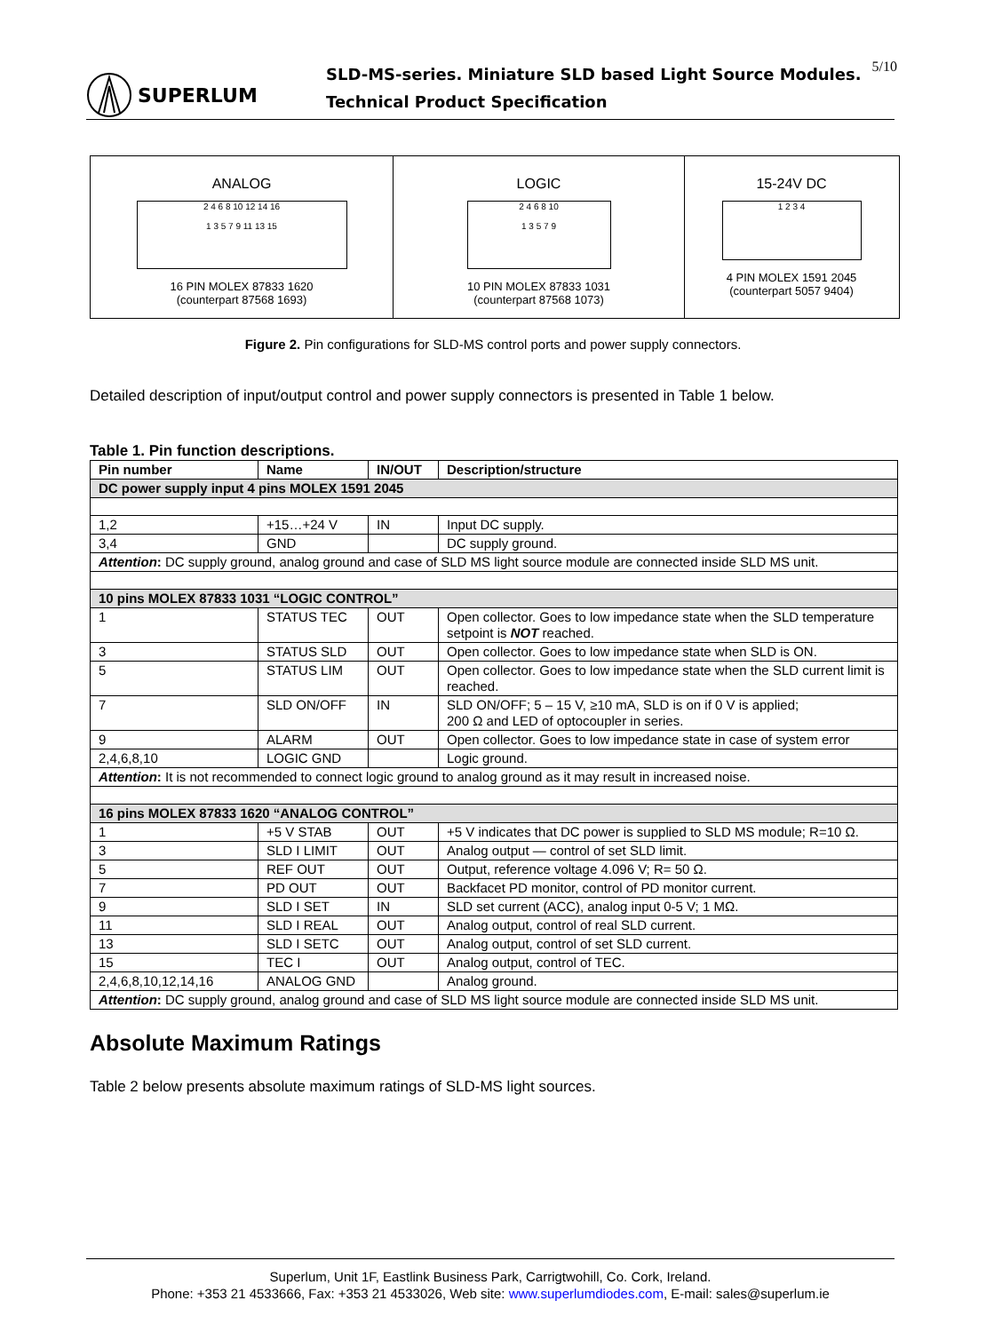SUPERLUM
SLD-MS-series. Miniature SLD based Light Source Modules.
Technical Product Specification
5/10
ANALOG
2 4 6 8 10 12 14 16
1 3 5 7 9 11 13 15
16 PIN MOLEX 87833 1620
(counterpart 87568 1693)
LOGIC
2 4 6 8 10
1 3 5 7 9
10 PIN MOLEX 87833 1031
(counterpart 87568 1073)
15-24V DC
1 2 3 4
4 PIN MOLEX 1591 2045
(counterpart 5057 9404)
Figure 2. Pin configurations for SLD-MS control ports and power supply connectors.
Detailed description of input/output control and power supply connectors is presented in Table 1 below.
Table 1. Pin function descriptions.
| Pin number | Name | IN/OUT | Description/structure |
| --- | --- | --- | --- |
| DC power supply input 4 pins MOLEX 1591 2045 | | | |
| 1,2 | +15…+24 V | IN | Input DC supply. |
| 3,4 | GND | | DC supply ground. |
| Attention : DC supply ground, analog ground and case of SLD MS light source module are connected inside SLD MS unit. | | | |
| 10 pins MOLEX 87833 1031 “LOGIC CONTROL” | | | |
| 1 | STATUS TEC | OUT | Open collector. Goes to low impedance state when the SLD temperature setpoint is NOT reached. |
| 3 | STATUS SLD | OUT | Open collector. Goes to low impedance state when SLD is ON. |
| 5 | STATUS LIM | OUT | Open collector. Goes to low impedance state when the SLD current limit is reached. |
| 7 | SLD ON/OFF | IN | SLD ON/OFF; 5 – 15 V, ≥10 mA, SLD is on if 0 V is applied; 200 Ω and LED of optocoupler in series. |
| 9 | ALARM | OUT | Open collector. Goes to low impedance state in case of system error |
| 2,4,6,8,10 | LOGIC GND | | Logic ground. |
| Attention : It is not recommended to connect logic ground to analog ground as it may result in increased noise. | | | |
| 16 pins MOLEX 87833 1620 “ANALOG CONTROL” | | | |
| 1 | +5 V STAB | OUT | +5 V indicates that DC power is supplied to SLD MS module; R=10 Ω. |
| 3 | SLD I LIMIT | OUT | Analog output — control of set SLD limit. |
| 5 | REF OUT | OUT | Output, reference voltage 4.096 V; R= 50 Ω. |
| 7 | PD OUT | OUT | Backfacet PD monitor, control of PD monitor current. |
| 9 | SLD I SET | IN | SLD set current (ACC), analog input 0-5 V; 1 MΩ. |
| 11 | SLD I REAL | OUT | Analog output, control of real SLD current. |
| 13 | SLD I SETC | OUT | Analog output, control of set SLD current. |
| 15 | TEC I | OUT | Analog output, control of TEC. |
| 2,4,6,8,10,12,14,16 | ANALOG GND | | Analog ground. |
| Attention : DC supply ground, analog ground and case of SLD MS light source module are connected inside SLD MS unit. | | | |
Absolute Maximum Ratings
Table 2 below presents absolute maximum ratings of SLD-MS light sources.
Superlum, Unit 1F, Eastlink Business Park, Carrigtwohill, Co. Cork, Ireland.
Phone: +353 21 4533666, Fax: +353 21 4533026, Web site: www.superlumdiodes.com, E-mail: sales@superlum.ie